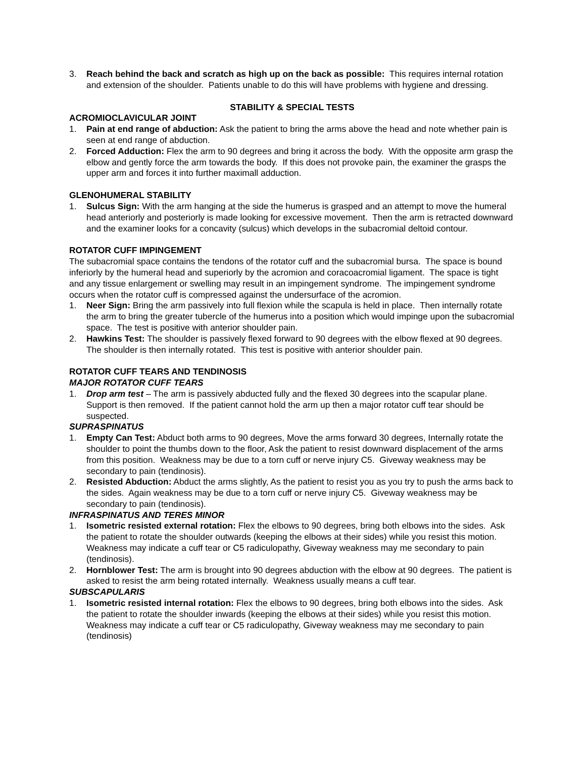3. Reach behind the back and scratch as high up on the back as possible: This requires internal rotation and extension of the shoulder. Patients unable to do this will have problems with hygiene and dressing.
STABILITY & SPECIAL TESTS
ACROMIOCLAVICULAR JOINT
1. Pain at end range of abduction: Ask the patient to bring the arms above the head and note whether pain is seen at end range of abduction.
2. Forced Adduction: Flex the arm to 90 degrees and bring it across the body. With the opposite arm grasp the elbow and gently force the arm towards the body. If this does not provoke pain, the examiner the grasps the upper arm and forces it into further maximall adduction.
GLENOHUMERAL STABILITY
1. Sulcus Sign: With the arm hanging at the side the humerus is grasped and an attempt to move the humeral head anteriorly and posteriorly is made looking for excessive movement. Then the arm is retracted downward and the examiner looks for a concavity (sulcus) which develops in the subacromial deltoid contour.
ROTATOR CUFF IMPINGEMENT
The subacromial space contains the tendons of the rotator cuff and the subacromial bursa. The space is bound inferiorly by the humeral head and superiorly by the acromion and coracoacromial ligament. The space is tight and any tissue enlargement or swelling may result in an impingement syndrome. The impingement syndrome occurs when the rotator cuff is compressed against the undersurface of the acromion.
1. Neer Sign: Bring the arm passively into full flexion while the scapula is held in place. Then internally rotate the arm to bring the greater tubercle of the humerus into a position which would impinge upon the subacromial space. The test is positive with anterior shoulder pain.
2. Hawkins Test: The shoulder is passively flexed forward to 90 degrees with the elbow flexed at 90 degrees. The shoulder is then internally rotated. This test is positive with anterior shoulder pain.
ROTATOR CUFF TEARS AND TENDINOSIS
MAJOR ROTATOR CUFF TEARS
1. Drop arm test – The arm is passively abducted fully and the flexed 30 degrees into the scapular plane. Support is then removed. If the patient cannot hold the arm up then a major rotator cuff tear should be suspected.
SUPRASPINATUS
1. Empty Can Test: Abduct both arms to 90 degrees, Move the arms forward 30 degrees, Internally rotate the shoulder to point the thumbs down to the floor, Ask the patient to resist downward displacement of the arms from this position. Weakness may be due to a torn cuff or nerve injury C5. Giveway weakness may be secondary to pain (tendinosis).
2. Resisted Abduction: Abduct the arms slightly, As the patient to resist you as you try to push the arms back to the sides. Again weakness may be due to a torn cuff or nerve injury C5. Giveway weakness may be secondary to pain (tendinosis).
INFRASPINATUS AND TERES MINOR
1. Isometric resisted external rotation: Flex the elbows to 90 degrees, bring both elbows into the sides. Ask the patient to rotate the shoulder outwards (keeping the elbows at their sides) while you resist this motion. Weakness may indicate a cuff tear or C5 radiculopathy, Giveway weakness may me secondary to pain (tendinosis).
2. Hornblower Test: The arm is brought into 90 degrees abduction with the elbow at 90 degrees. The patient is asked to resist the arm being rotated internally. Weakness usually means a cuff tear.
SUBSCAPULARIS
1. Isometric resisted internal rotation: Flex the elbows to 90 degrees, bring both elbows into the sides. Ask the patient to rotate the shoulder inwards (keeping the elbows at their sides) while you resist this motion. Weakness may indicate a cuff tear or C5 radiculopathy, Giveway weakness may me secondary to pain (tendinosis)